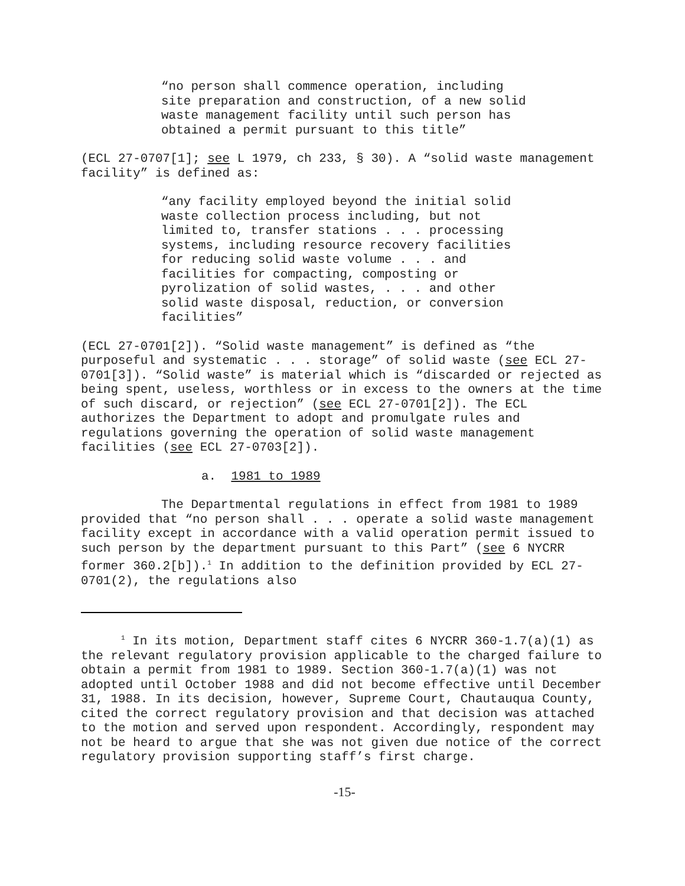“no person shall commence operation, including site preparation and construction, of a new solid waste management facility until such person has obtained a permit pursuant to this title”
(ECL 27-0707[1]; see L 1979, ch 233, § 30). A “solid waste management facility” is defined as:
“any facility employed beyond the initial solid waste collection process including, but not limited to, transfer stations . . . processing systems, including resource recovery facilities for reducing solid waste volume . . . and facilities for compacting, composting or pyrolization of solid wastes, . . . and other solid waste disposal, reduction, or conversion facilities”
(ECL 27-0701[2]). “Solid waste management” is defined as “the purposeful and systematic . . . storage” of solid waste (see ECL 27-0701[3]). “Solid waste” is material which is “discarded or rejected as being spent, useless, worthless or in excess to the owners at the time of such discard, or rejection” (see ECL 27-0701[2]). The ECL authorizes the Department to adopt and promulgate rules and regulations governing the operation of solid waste management facilities (see ECL 27-0703[2]).
a. 1981 to 1989
The Departmental regulations in effect from 1981 to 1989 provided that “no person shall . . . operate a solid waste management facility except in accordance with a valid operation permit issued to such person by the department pursuant to this Part” (see 6 NYCRR former 360.2[b]).<sup>1</sup> In addition to the definition provided by ECL 27-0701(2), the regulations also
<sup>1</sup> In its motion, Department staff cites 6 NYCRR 360-1.7(a)(1) as the relevant regulatory provision applicable to the charged failure to obtain a permit from 1981 to 1989. Section 360-1.7(a)(1) was not adopted until October 1988 and did not become effective until December 31, 1988. In its decision, however, Supreme Court, Chautauqua County, cited the correct regulatory provision and that decision was attached to the motion and served upon respondent. Accordingly, respondent may not be heard to argue that she was not given due notice of the correct regulatory provision supporting staff’s first charge.
-15-